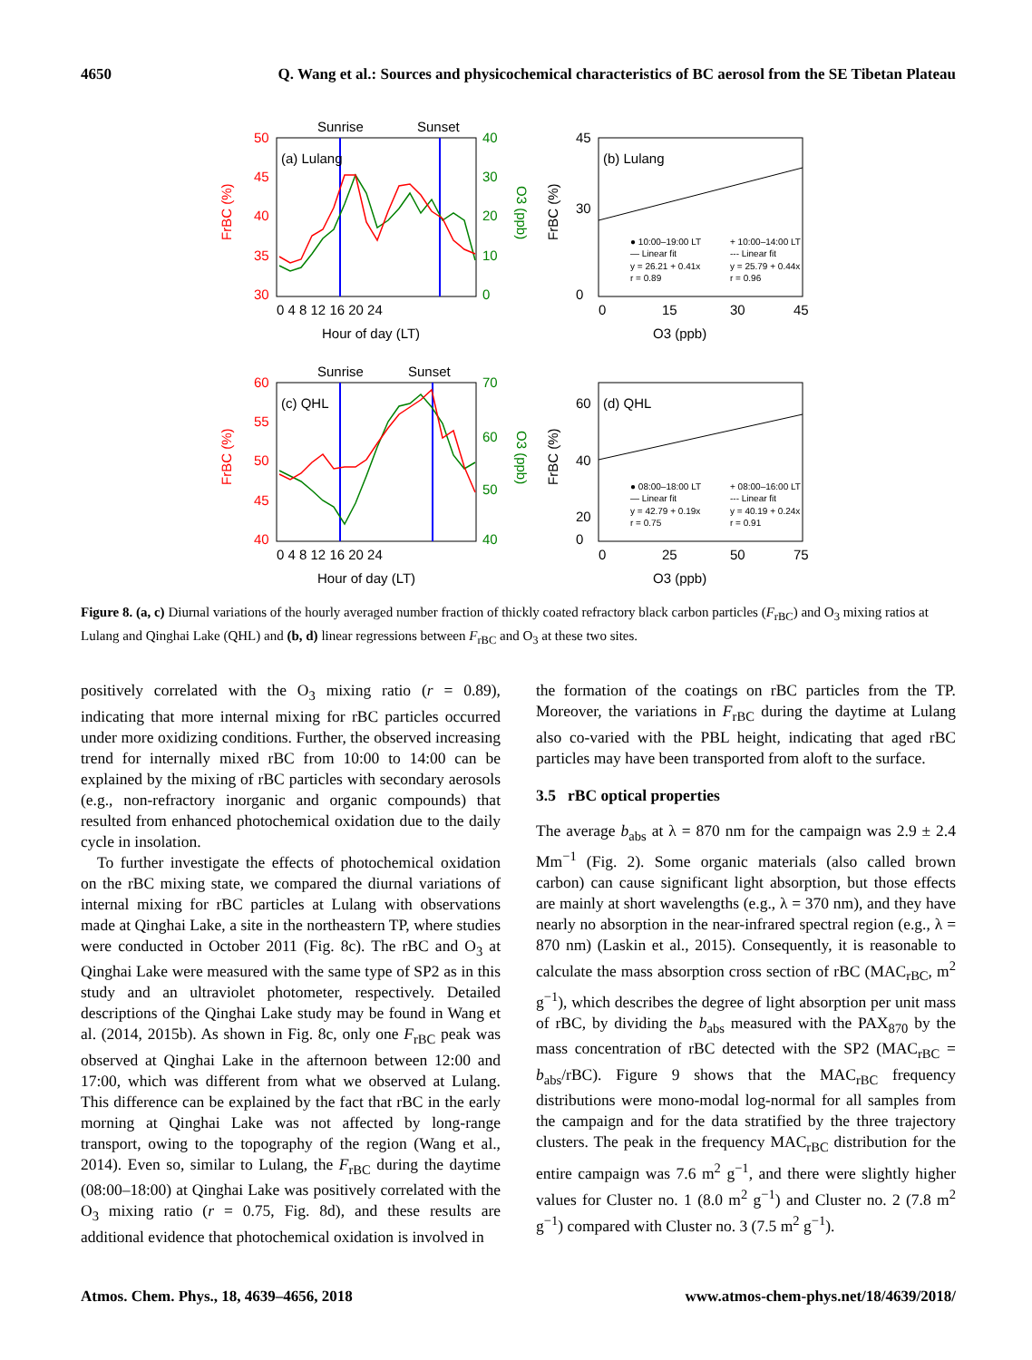4650 Q. Wang et al.: Sources and physicochemical characteristics of BC aerosol from the SE Tibetan Plateau
Sunrise
Sunset
(a) Lulang
50
45
40
35
30
40
30
20
10
0
0 4 8 12 16 20 24
Hour of day (LT)
FrBC (%)
O3 (ppb)
(b) Lulang
45
30
0
0
15
30
45
O3 (ppb)
FrBC (%)
● 10:00–19:00 LT
— Linear fit
y = 26.21 + 0.41x
r = 0.89
+ 10:00–14:00 LT
--- Linear fit
y = 25.79 + 0.44x
r = 0.96
Sunrise
Sunset
(c) QHL
60
55
50
45
40
70
60
50
40
0 4 8 12 16 20 24
Hour of day (LT)
FrBC (%)
O3 (ppb)
(d) QHL
60
40
20
0
0
25
50
75
O3 (ppb)
FrBC (%)
● 08:00–18:00 LT
— Linear fit
y = 42.79 + 0.19x
r = 0.75
+ 08:00–16:00 LT
--- Linear fit
y = 40.19 + 0.24x
r = 0.91
Figure 8. (a, c) Diurnal variations of the hourly averaged number fraction of thickly coated refractory black carbon particles (F<sub>rBC</sub>) and O<sub>3</sub> mixing ratios at Lulang and Qinghai Lake (QHL) and (b, d) linear regressions between F<sub>rBC</sub> and O<sub>3</sub> at these two sites.
positively correlated with the O<sub>3</sub> mixing ratio (r = 0.89), indicating that more internal mixing for rBC particles occurred under more oxidizing conditions. Further, the observed increasing trend for internally mixed rBC from 10:00 to 14:00 can be explained by the mixing of rBC particles with secondary aerosols (e.g., non-refractory inorganic and organic compounds) that resulted from enhanced photochemical oxidation due to the daily cycle in insolation.
To further investigate the effects of photochemical oxidation on the rBC mixing state, we compared the diurnal variations of internal mixing for rBC particles at Lulang with observations made at Qinghai Lake, a site in the northeastern TP, where studies were conducted in October 2011 (Fig. 8c). The rBC and O<sub>3</sub> at Qinghai Lake were measured with the same type of SP2 as in this study and an ultraviolet photometer, respectively. Detailed descriptions of the Qinghai Lake study may be found in Wang et al. (2014, 2015b). As shown in Fig. 8c, only one F<sub>rBC</sub> peak was observed at Qinghai Lake in the afternoon between 12:00 and 17:00, which was different from what we observed at Lulang. This difference can be explained by the fact that rBC in the early morning at Qinghai Lake was not affected by long-range transport, owing to the topography of the region (Wang et al., 2014). Even so, similar to Lulang, the F<sub>rBC</sub> during the daytime (08:00–18:00) at Qinghai Lake was positively correlated with the O<sub>3</sub> mixing ratio (r = 0.75, Fig. 8d), and these results are additional evidence that photochemical oxidation is involved in
the formation of the coatings on rBC particles from the TP. Moreover, the variations in F<sub>rBC</sub> during the daytime at Lulang also co-varied with the PBL height, indicating that aged rBC particles may have been transported from aloft to the surface.
3.5 rBC optical properties
The average b<sub>abs</sub> at λ = 870 nm for the campaign was 2.9 ± 2.4 Mm<sup>−1</sup> (Fig. 2). Some organic materials (also called brown carbon) can cause significant light absorption, but those effects are mainly at short wavelengths (e.g., λ = 370 nm), and they have nearly no absorption in the near-infrared spectral region (e.g., λ = 870 nm) (Laskin et al., 2015). Consequently, it is reasonable to calculate the mass absorption cross section of rBC (MAC<sub>rBC</sub>, m<sup>2</sup> g<sup>−1</sup>), which describes the degree of light absorption per unit mass of rBC, by dividing the b<sub>abs</sub> measured with the PAX<sub>870</sub> by the mass concentration of rBC detected with the SP2 (MAC<sub>rBC</sub> = b<sub>abs</sub>/rBC). Figure 9 shows that the MAC<sub>rBC</sub> frequency distributions were mono-modal log-normal for all samples from the campaign and for the data stratified by the three trajectory clusters. The peak in the frequency MAC<sub>rBC</sub> distribution for the entire campaign was 7.6 m<sup>2</sup> g<sup>−1</sup>, and there were slightly higher values for Cluster no. 1 (8.0 m<sup>2</sup> g<sup>−1</sup>) and Cluster no. 2 (7.8 m<sup>2</sup> g<sup>−1</sup>) compared with Cluster no. 3 (7.5 m<sup>2</sup> g<sup>−1</sup>).
Atmos. Chem. Phys., 18, 4639–4656, 2018 www.atmos-chem-phys.net/18/4639/2018/